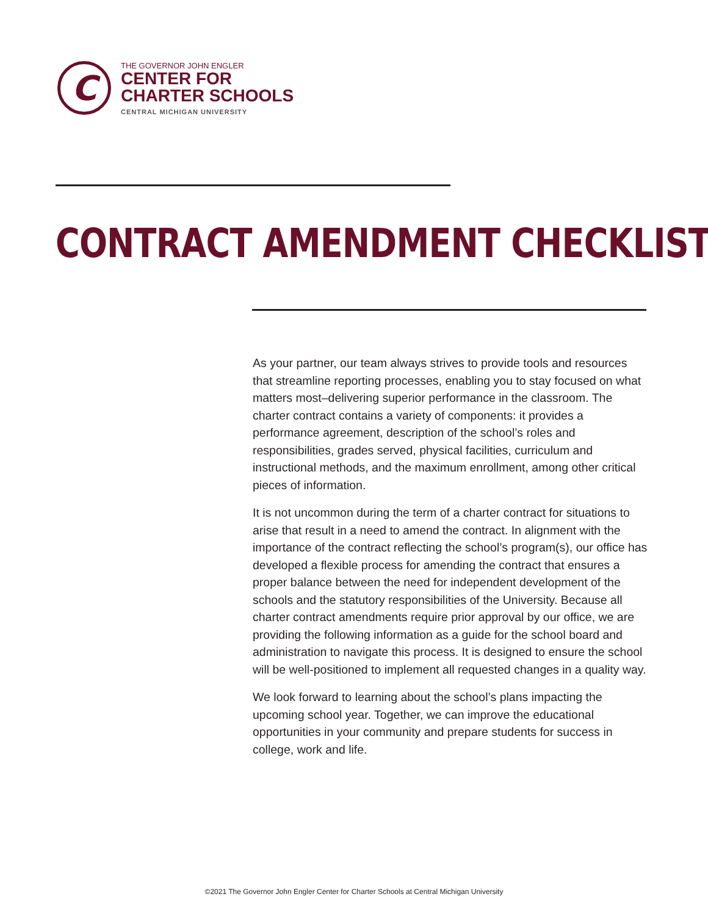C
THE GOVERNOR JOHN ENGLER
CENTER FOR
CHARTER SCHOOLS
CENTRAL MICHIGAN UNIVERSITY
CONTRACT AMENDMENT CHECKLIST
As your partner, our team always strives to provide tools and resources that streamline reporting processes, enabling you to stay focused on what matters most–delivering superior performance in the classroom. The charter contract contains a variety of components: it provides a performance agreement, description of the school’s roles and responsibilities, grades served, physical facilities, curriculum and instructional methods, and the maximum enrollment, among other critical pieces of information.
It is not uncommon during the term of a charter contract for situations to arise that result in a need to amend the contract. In alignment with the importance of the contract reflecting the school’s program(s), our office has developed a flexible process for amending the contract that ensures a proper balance between the need for independent development of the schools and the statutory responsibilities of the University. Because all charter contract amendments require prior approval by our office, we are providing the following information as a guide for the school board and administration to navigate this process. It is designed to ensure the school will be well-positioned to implement all requested changes in a quality way.
We look forward to learning about the school’s plans impacting the upcoming school year. Together, we can improve the educational opportunities in your community and prepare students for success in college, work and life.
©2021 The Governor John Engler Center for Charter Schools at Central Michigan University